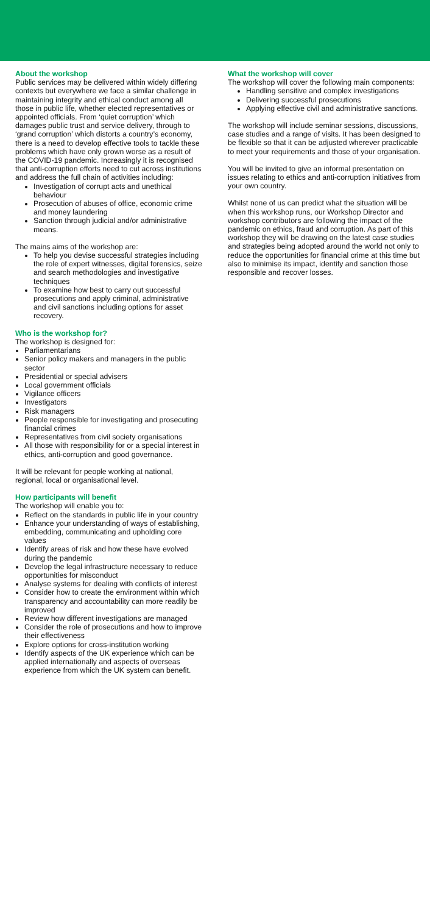About the workshop
Public services may be delivered within widely differing contexts but everywhere we face a similar challenge in maintaining integrity and ethical conduct among all those in public life, whether elected representatives or appointed officials. From ‘quiet corruption’ which damages public trust and service delivery, through to ‘grand corruption’ which distorts a country’s economy, there is a need to develop effective tools to tackle these problems which have only grown worse as a result of the COVID-19 pandemic. Increasingly it is recognised that anti-corruption efforts need to cut across institutions and address the full chain of activities including:
Investigation of corrupt acts and unethical behaviour
Prosecution of abuses of office, economic crime and money laundering
Sanction through judicial and/or administrative means.
The mains aims of the workshop are:
To help you devise successful strategies including the role of expert witnesses, digital forensics, seize and search methodologies and investigative techniques
To examine how best to carry out successful prosecutions and apply criminal, administrative and civil sanctions including options for asset recovery.
Who is the workshop for?
The workshop is designed for:
Parliamentarians
Senior policy makers and managers in the public sector
Presidential or special advisers
Local government officials
Vigilance officers
Investigators
Risk managers
People responsible for investigating and prosecuting financial crimes
Representatives from civil society organisations
All those with responsibility for or a special interest in ethics, anti-corruption and good governance.
It will be relevant for people working at national, regional, local or organisational level.
How participants will benefit
The workshop will enable you to:
Reflect on the standards in public life in your country
Enhance your understanding of ways of establishing, embedding, communicating and upholding core values
Identify areas of risk and how these have evolved during the pandemic
Develop the legal infrastructure necessary to reduce opportunities for misconduct
Analyse systems for dealing with conflicts of interest
Consider how to create the environment within which transparency and accountability can more readily be improved
Review how different investigations are managed
Consider the role of prosecutions and how to improve their effectiveness
Explore options for cross-institution working
Identify aspects of the UK experience which can be applied internationally and aspects of overseas experience from which the UK system can benefit.
What the workshop will cover
The workshop will cover the following main components:
Handling sensitive and complex investigations
Delivering successful prosecutions
Applying effective civil and administrative sanctions.
The workshop will include seminar sessions, discussions, case studies and a range of visits. It has been designed to be flexible so that it can be adjusted wherever practicable to meet your requirements and those of your organisation.
You will be invited to give an informal presentation on issues relating to ethics and anti-corruption initiatives from your own country.
Whilst none of us can predict what the situation will be when this workshop runs, our Workshop Director and workshop contributors are following the impact of the pandemic on ethics, fraud and corruption. As part of this workshop they will be drawing on the latest case studies and strategies being adopted around the world not only to reduce the opportunities for financial crime at this time but also to minimise its impact, identify and sanction those responsible and recover losses.